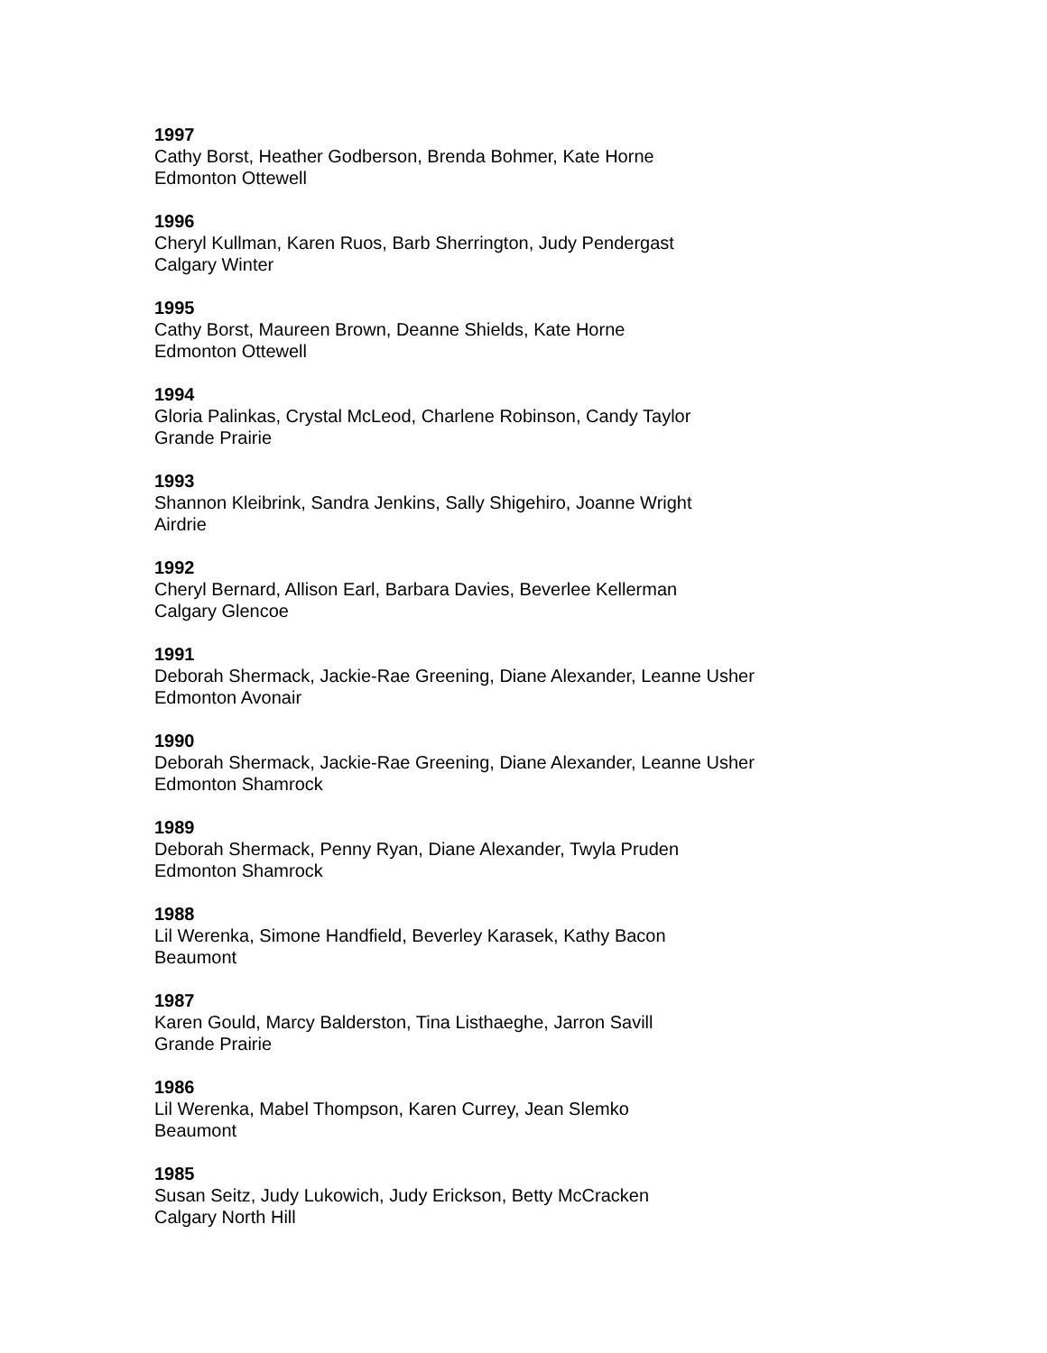1997
Cathy Borst, Heather Godberson, Brenda Bohmer, Kate Horne
Edmonton Ottewell
1996
Cheryl Kullman, Karen Ruos, Barb Sherrington, Judy Pendergast
Calgary Winter
1995
Cathy Borst, Maureen Brown, Deanne Shields, Kate Horne
Edmonton Ottewell
1994
Gloria Palinkas, Crystal McLeod, Charlene Robinson, Candy Taylor
Grande Prairie
1993
Shannon Kleibrink, Sandra Jenkins, Sally Shigehiro, Joanne Wright
Airdrie
1992
Cheryl Bernard, Allison Earl, Barbara Davies, Beverlee Kellerman
Calgary Glencoe
1991
Deborah Shermack, Jackie-Rae Greening, Diane Alexander, Leanne Usher
Edmonton Avonair
1990
Deborah Shermack, Jackie-Rae Greening, Diane Alexander, Leanne Usher
Edmonton Shamrock
1989
Deborah Shermack, Penny Ryan, Diane Alexander, Twyla Pruden
Edmonton Shamrock
1988
Lil Werenka, Simone Handfield, Beverley Karasek, Kathy Bacon
Beaumont
1987
Karen Gould, Marcy Balderston, Tina Listhaeghe, Jarron Savill
Grande Prairie
1986
Lil Werenka, Mabel Thompson, Karen Currey, Jean Slemko
Beaumont
1985
Susan Seitz, Judy Lukowich, Judy Erickson, Betty McCracken
Calgary North Hill